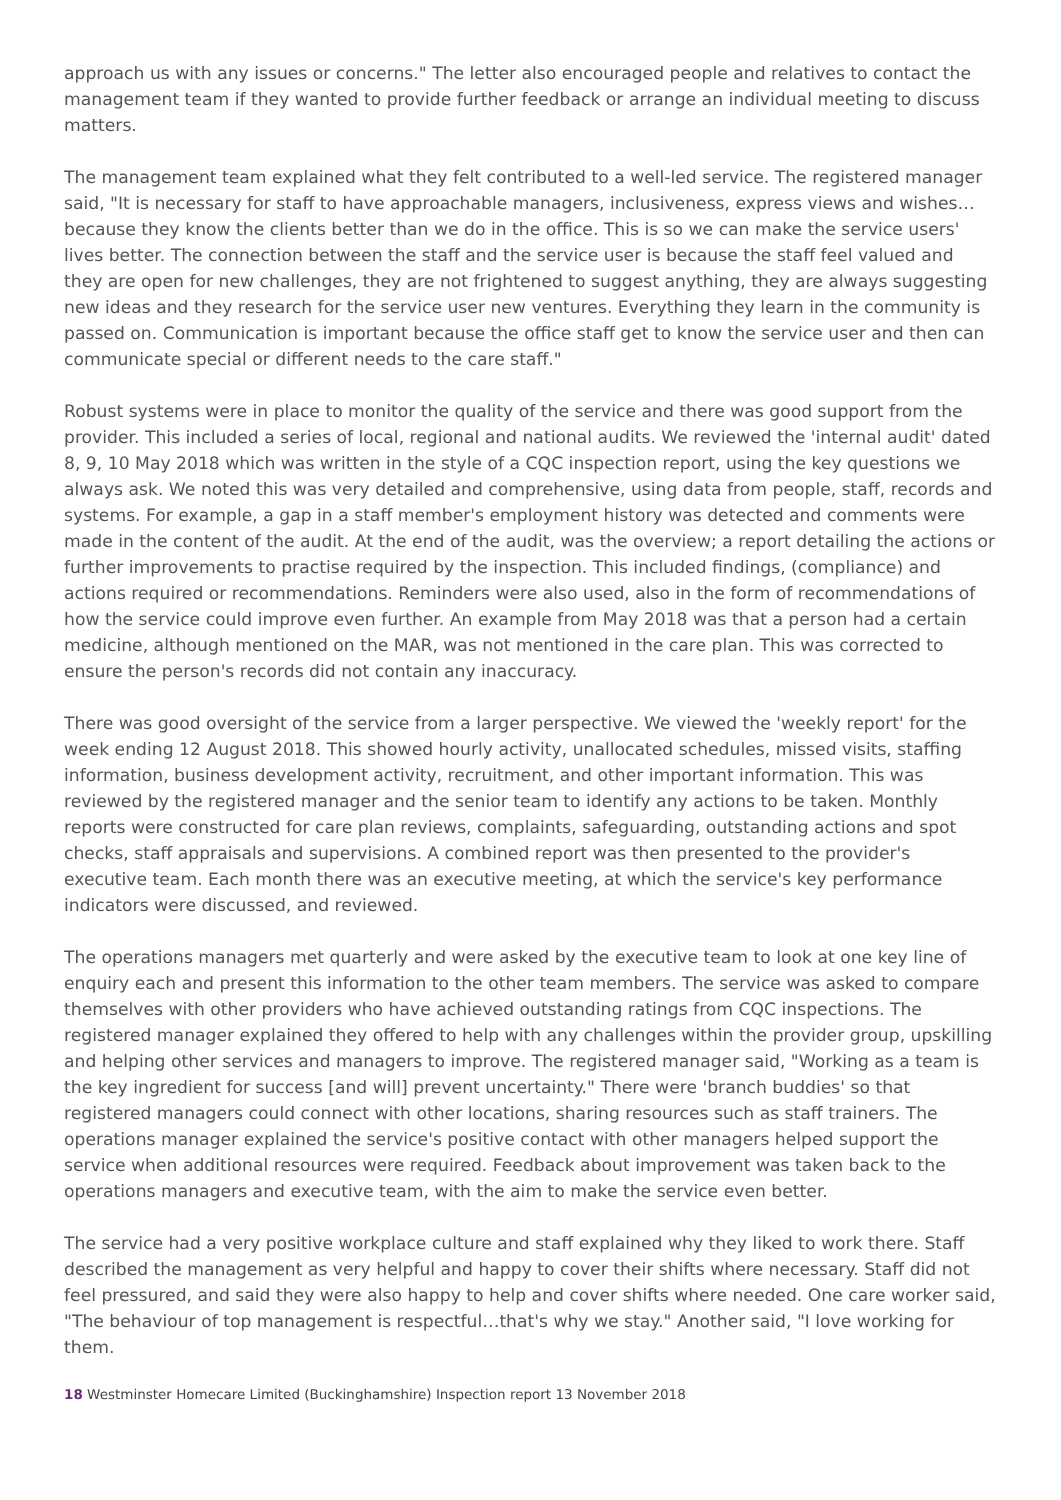approach us with any issues or concerns." The letter also encouraged people and relatives to contact the management team if they wanted to provide further feedback or arrange an individual meeting to discuss matters.
The management team explained what they felt contributed to a well-led service. The registered manager said, "It is necessary for staff to have approachable managers, inclusiveness, express views and wishes… because they know the clients better than we do in the office. This is so we can make the service users' lives better. The connection between the staff and the service user is because the staff feel valued and they are open for new challenges, they are not frightened to suggest anything, they are always suggesting new ideas and they research for the service user new ventures. Everything they learn in the community is passed on. Communication is important because the office staff get to know the service user and then can communicate special or different needs to the care staff."
Robust systems were in place to monitor the quality of the service and there was good support from the provider. This included a series of local, regional and national audits. We reviewed the 'internal audit' dated 8, 9, 10 May 2018 which was written in the style of a CQC inspection report, using the key questions we always ask. We noted this was very detailed and comprehensive, using data from people, staff, records and systems. For example, a gap in a staff member's employment history was detected and comments were made in the content of the audit. At the end of the audit, was the overview; a report detailing the actions or further improvements to practise required by the inspection. This included findings, (compliance) and actions required or recommendations. Reminders were also used, also in the form of recommendations of how the service could improve even further. An example from May 2018 was that a person had a certain medicine, although mentioned on the MAR, was not mentioned in the care plan. This was corrected to ensure the person's records did not contain any inaccuracy.
There was good oversight of the service from a larger perspective. We viewed the 'weekly report' for the week ending 12 August 2018. This showed hourly activity, unallocated schedules, missed visits, staffing information, business development activity, recruitment, and other important information. This was reviewed by the registered manager and the senior team to identify any actions to be taken. Monthly reports were constructed for care plan reviews, complaints, safeguarding, outstanding actions and spot checks, staff appraisals and supervisions. A combined report was then presented to the provider's executive team. Each month there was an executive meeting, at which the service's key performance indicators were discussed, and reviewed.
The operations managers met quarterly and were asked by the executive team to look at one key line of enquiry each and present this information to the other team members. The service was asked to compare themselves with other providers who have achieved outstanding ratings from CQC inspections. The registered manager explained they offered to help with any challenges within the provider group, upskilling and helping other services and managers to improve. The registered manager said, "Working as a team is the key ingredient for success [and will] prevent uncertainty." There were 'branch buddies' so that registered managers could connect with other locations, sharing resources such as staff trainers. The operations manager explained the service's positive contact with other managers helped support the service when additional resources were required. Feedback about improvement was taken back to the operations managers and executive team, with the aim to make the service even better.
The service had a very positive workplace culture and staff explained why they liked to work there. Staff described the management as very helpful and happy to cover their shifts where necessary. Staff did not feel pressured, and said they were also happy to help and cover shifts where needed. One care worker said, "The behaviour of top management is respectful…that's why we stay." Another said, "I love working for them.
18 Westminster Homecare Limited (Buckinghamshire) Inspection report 13 November 2018